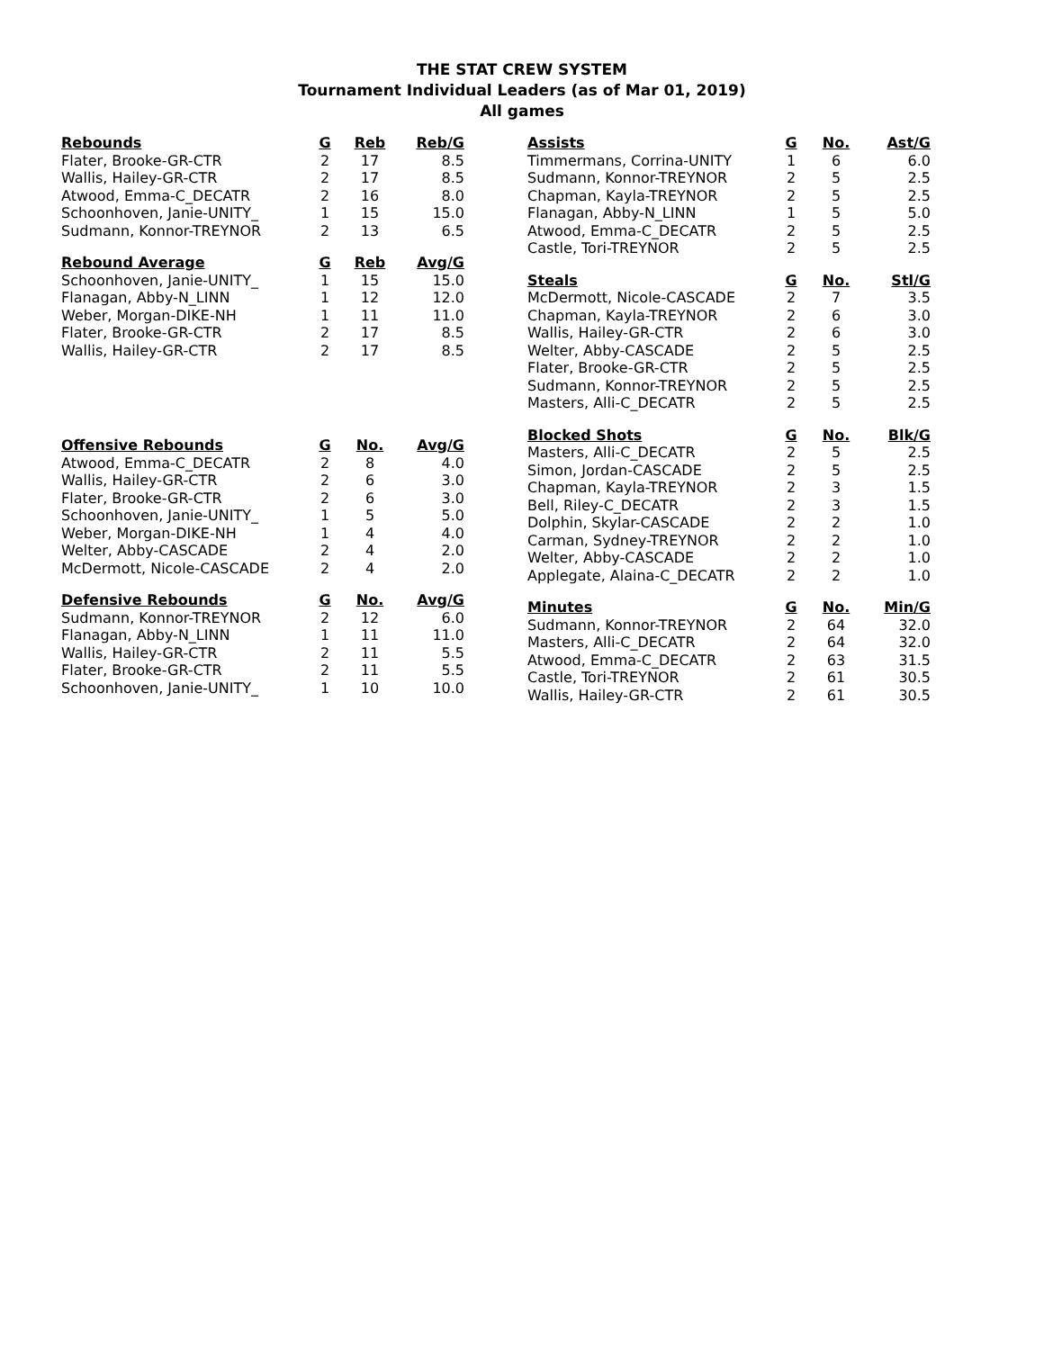THE STAT CREW SYSTEM
Tournament Individual Leaders (as of Mar 01, 2019)
All games
| Rebounds | G | Reb | Reb/G |
| --- | --- | --- | --- |
| Flater, Brooke-GR-CTR | 2 | 17 | 8.5 |
| Wallis, Hailey-GR-CTR | 2 | 17 | 8.5 |
| Atwood, Emma-C_DECATR | 2 | 16 | 8.0 |
| Schoonhoven, Janie-UNITY_ | 1 | 15 | 15.0 |
| Sudmann, Konnor-TREYNOR | 2 | 13 | 6.5 |
| Rebound Average | G | Reb | Avg/G |
| --- | --- | --- | --- |
| Schoonhoven, Janie-UNITY_ | 1 | 15 | 15.0 |
| Flanagan, Abby-N_LINN | 1 | 12 | 12.0 |
| Weber, Morgan-DIKE-NH | 1 | 11 | 11.0 |
| Flater, Brooke-GR-CTR | 2 | 17 | 8.5 |
| Wallis, Hailey-GR-CTR | 2 | 17 | 8.5 |
| Offensive Rebounds | G | No. | Avg/G |
| --- | --- | --- | --- |
| Atwood, Emma-C_DECATR | 2 | 8 | 4.0 |
| Wallis, Hailey-GR-CTR | 2 | 6 | 3.0 |
| Flater, Brooke-GR-CTR | 2 | 6 | 3.0 |
| Schoonhoven, Janie-UNITY_ | 1 | 5 | 5.0 |
| Weber, Morgan-DIKE-NH | 1 | 4 | 4.0 |
| Welter, Abby-CASCADE | 2 | 4 | 2.0 |
| McDermott, Nicole-CASCADE | 2 | 4 | 2.0 |
| Defensive Rebounds | G | No. | Avg/G |
| --- | --- | --- | --- |
| Sudmann, Konnor-TREYNOR | 2 | 12 | 6.0 |
| Flanagan, Abby-N_LINN | 1 | 11 | 11.0 |
| Wallis, Hailey-GR-CTR | 2 | 11 | 5.5 |
| Flater, Brooke-GR-CTR | 2 | 11 | 5.5 |
| Schoonhoven, Janie-UNITY_ | 1 | 10 | 10.0 |
| Assists | G | No. | Ast/G |
| --- | --- | --- | --- |
| Timmermans, Corrina-UNITY | 1 | 6 | 6.0 |
| Sudmann, Konnor-TREYNOR | 2 | 5 | 2.5 |
| Chapman, Kayla-TREYNOR | 2 | 5 | 2.5 |
| Flanagan, Abby-N_LINN | 1 | 5 | 5.0 |
| Atwood, Emma-C_DECATR | 2 | 5 | 2.5 |
| Castle, Tori-TREYNOR | 2 | 5 | 2.5 |
| Steals | G | No. | Stl/G |
| --- | --- | --- | --- |
| McDermott, Nicole-CASCADE | 2 | 7 | 3.5 |
| Chapman, Kayla-TREYNOR | 2 | 6 | 3.0 |
| Wallis, Hailey-GR-CTR | 2 | 6 | 3.0 |
| Welter, Abby-CASCADE | 2 | 5 | 2.5 |
| Flater, Brooke-GR-CTR | 2 | 5 | 2.5 |
| Sudmann, Konnor-TREYNOR | 2 | 5 | 2.5 |
| Masters, Alli-C_DECATR | 2 | 5 | 2.5 |
| Blocked Shots | G | No. | Blk/G |
| --- | --- | --- | --- |
| Masters, Alli-C_DECATR | 2 | 5 | 2.5 |
| Simon, Jordan-CASCADE | 2 | 5 | 2.5 |
| Chapman, Kayla-TREYNOR | 2 | 3 | 1.5 |
| Bell, Riley-C_DECATR | 2 | 3 | 1.5 |
| Dolphin, Skylar-CASCADE | 2 | 2 | 1.0 |
| Carman, Sydney-TREYNOR | 2 | 2 | 1.0 |
| Welter, Abby-CASCADE | 2 | 2 | 1.0 |
| Applegate, Alaina-C_DECATR | 2 | 2 | 1.0 |
| Minutes | G | No. | Min/G |
| --- | --- | --- | --- |
| Sudmann, Konnor-TREYNOR | 2 | 64 | 32.0 |
| Masters, Alli-C_DECATR | 2 | 64 | 32.0 |
| Atwood, Emma-C_DECATR | 2 | 63 | 31.5 |
| Castle, Tori-TREYNOR | 2 | 61 | 30.5 |
| Wallis, Hailey-GR-CTR | 2 | 61 | 30.5 |